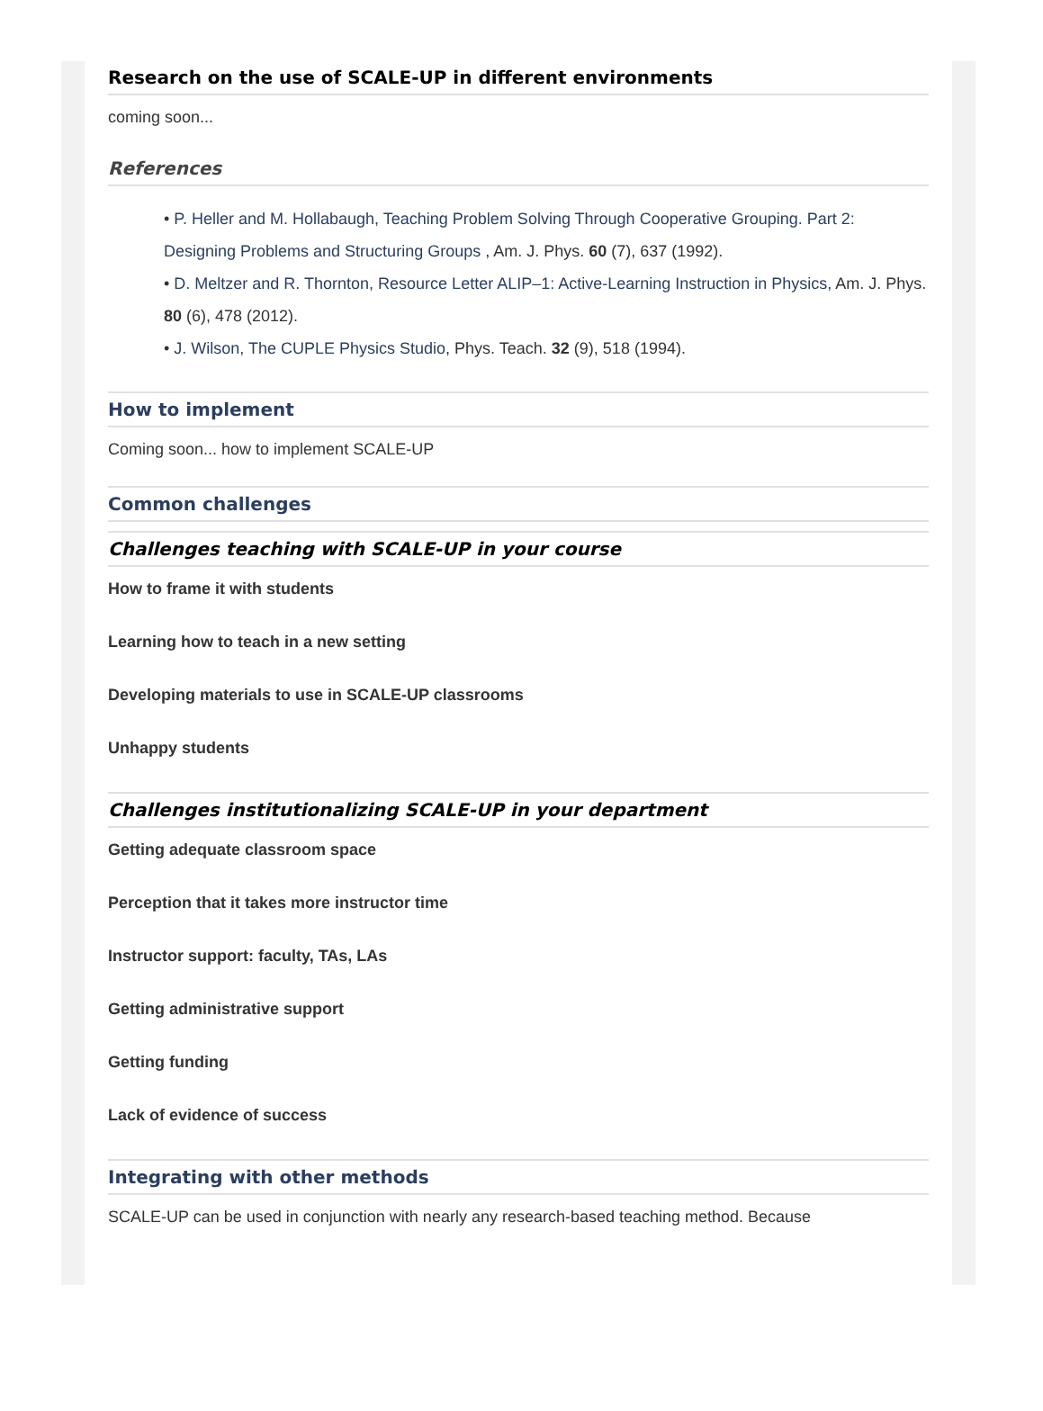Research on the use of SCALE-UP in different environments
coming soon...
References
• P. Heller and M. Hollabaugh, Teaching Problem Solving Through Cooperative Grouping. Part 2: Designing Problems and Structuring Groups , Am. J. Phys. 60 (7), 637 (1992).
• D. Meltzer and R. Thornton, Resource Letter ALIP–1: Active-Learning Instruction in Physics, Am. J. Phys. 80 (6), 478 (2012).
• J. Wilson, The CUPLE Physics Studio, Phys. Teach. 32 (9), 518 (1994).
How to implement
Coming soon... how to implement SCALE-UP
Common challenges
Challenges teaching with SCALE-UP in your course
How to frame it with students
Learning how to teach in a new setting
Developing materials to use in SCALE-UP classrooms
Unhappy students
Challenges institutionalizing SCALE-UP in your department
Getting adequate classroom space
Perception that it takes more instructor time
Instructor support: faculty, TAs, LAs
Getting administrative support
Getting funding
Lack of evidence of success
Integrating with other methods
SCALE-UP can be used in conjunction with nearly any research-based teaching method. Because